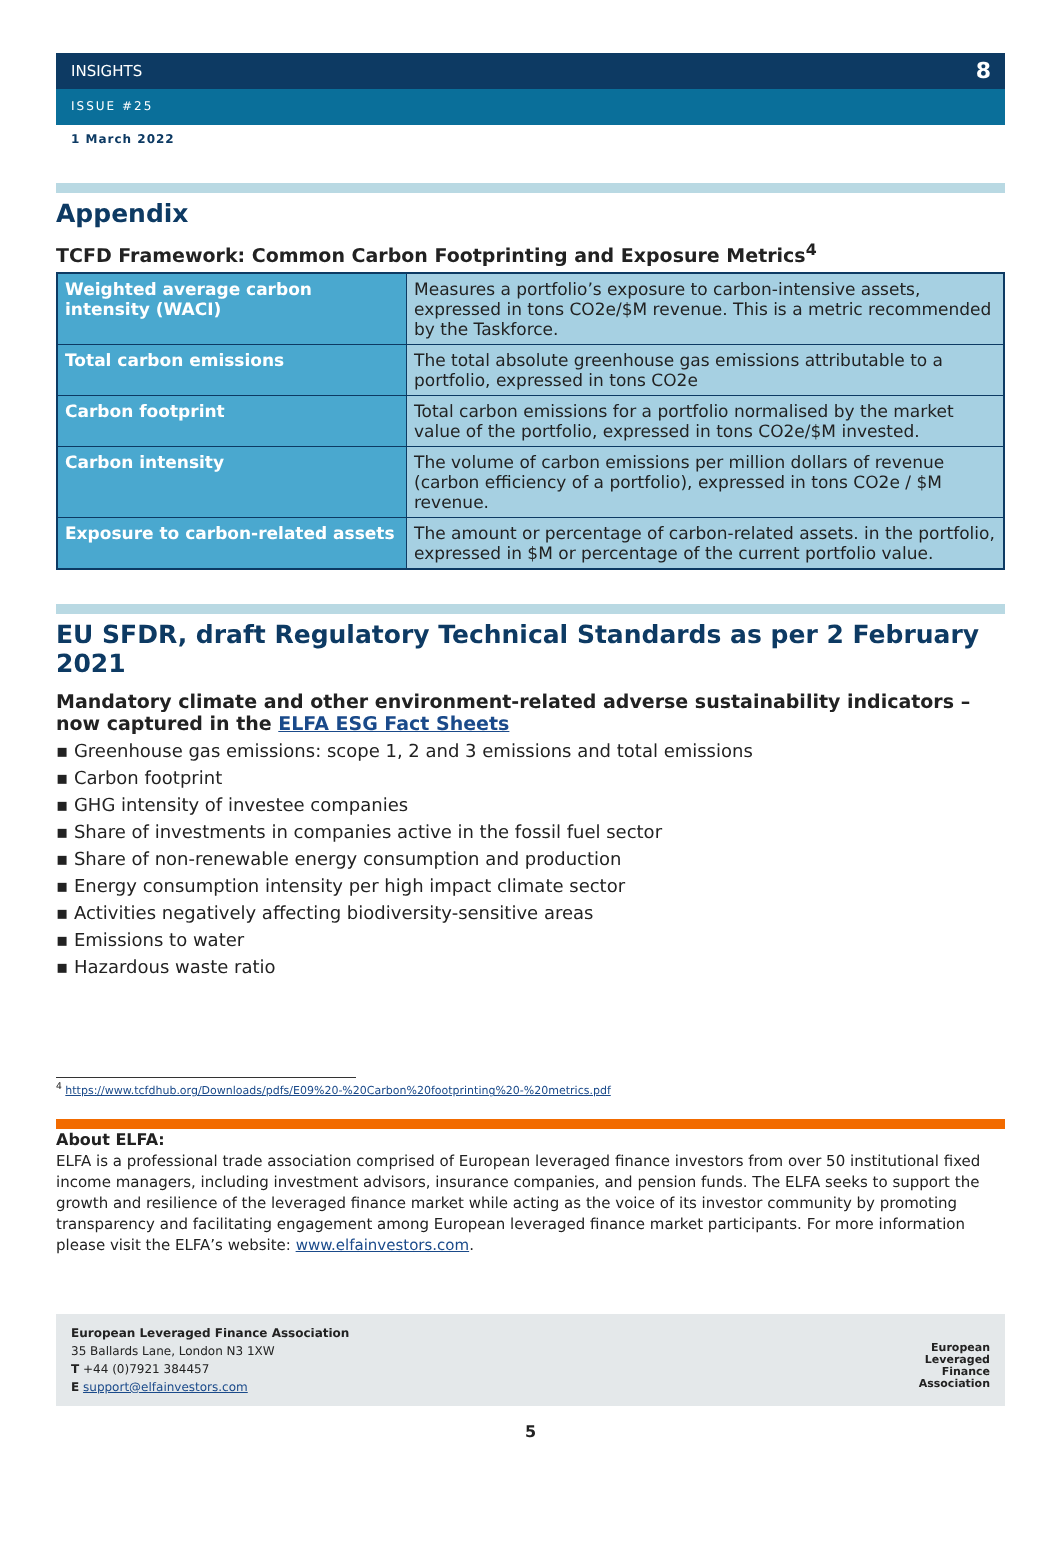INSIGHTS 8
ISSUE #25
1 March 2022
Appendix
TCFD Framework: Common Carbon Footprinting and Exposure Metrics<sup>4</sup>
| Weighted average carbon intensity (WACI) | Measures a portfolio’s exposure to carbon-intensive assets, expressed in tons CO2e/$M revenue. This is a metric recommended by the Taskforce. |
| Total carbon emissions | The total absolute greenhouse gas emissions attributable to a portfolio, expressed in tons CO2e |
| Carbon footprint | Total carbon emissions for a portfolio normalised by the market value of the portfolio, expressed in tons CO2e/$M invested. |
| Carbon intensity | The volume of carbon emissions per million dollars of revenue (carbon efficiency of a portfolio), expressed in tons CO2e / $M revenue. |
| Exposure to carbon-related assets | The amount or percentage of carbon-related assets. in the portfolio, expressed in $M or percentage of the current portfolio value. |
EU SFDR, draft Regulatory Technical Standards as per 2 February 2021
Mandatory climate and other environment-related adverse sustainability indicators – now captured in the ELFA ESG Fact Sheets
▪ Greenhouse gas emissions: scope 1, 2 and 3 emissions and total emissions
▪ Carbon footprint
▪ GHG intensity of investee companies
▪ Share of investments in companies active in the fossil fuel sector
▪ Share of non-renewable energy consumption and production
▪ Energy consumption intensity per high impact climate sector
▪ Activities negatively affecting biodiversity-sensitive areas
▪ Emissions to water
▪ Hazardous waste ratio
<sup>4</sup> https://www.tcfdhub.org/Downloads/pdfs/E09%20-%20Carbon%20footprinting%20-%20metrics.pdf
About ELFA:
ELFA is a professional trade association comprised of European leveraged finance investors from over 50 institutional fixed income managers, including investment advisors, insurance companies, and pension funds. The ELFA seeks to support the growth and resilience of the leveraged finance market while acting as the voice of its investor community by promoting transparency and facilitating engagement among European leveraged finance market participants. For more information please visit the ELFA’s website: www.elfainvestors.com.
European Leveraged Finance Association
35 Ballards Lane, London N3 1XW
T +44 (0)7921 384457
E support@elfainvestors.com
European
Leveraged
Finance
Association
5